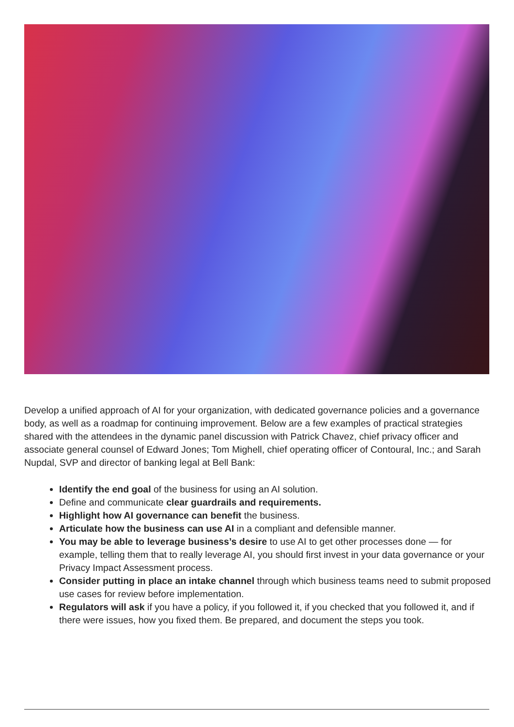Develop a unified approach of AI for your organization, with dedicated governance policies and a governance body, as well as a roadmap for continuing improvement. Below are a few examples of practical strategies shared with the attendees in the dynamic panel discussion with Patrick Chavez, chief privacy officer and associate general counsel of Edward Jones; Tom Mighell, chief operating officer of Contoural, Inc.; and Sarah Nupdal, SVP and director of banking legal at Bell Bank:
Identify the end goal of the business for using an AI solution.
Define and communicate clear guardrails and requirements.
Highlight how AI governance can benefit the business.
Articulate how the business can use AI in a compliant and defensible manner.
You may be able to leverage business’s desire to use AI to get other processes done — for example, telling them that to really leverage AI, you should first invest in your data governance or your Privacy Impact Assessment process.
Consider putting in place an intake channel through which business teams need to submit proposed use cases for review before implementation.
Regulators will ask if you have a policy, if you followed it, if you checked that you followed it, and if there were issues, how you fixed them. Be prepared, and document the steps you took.